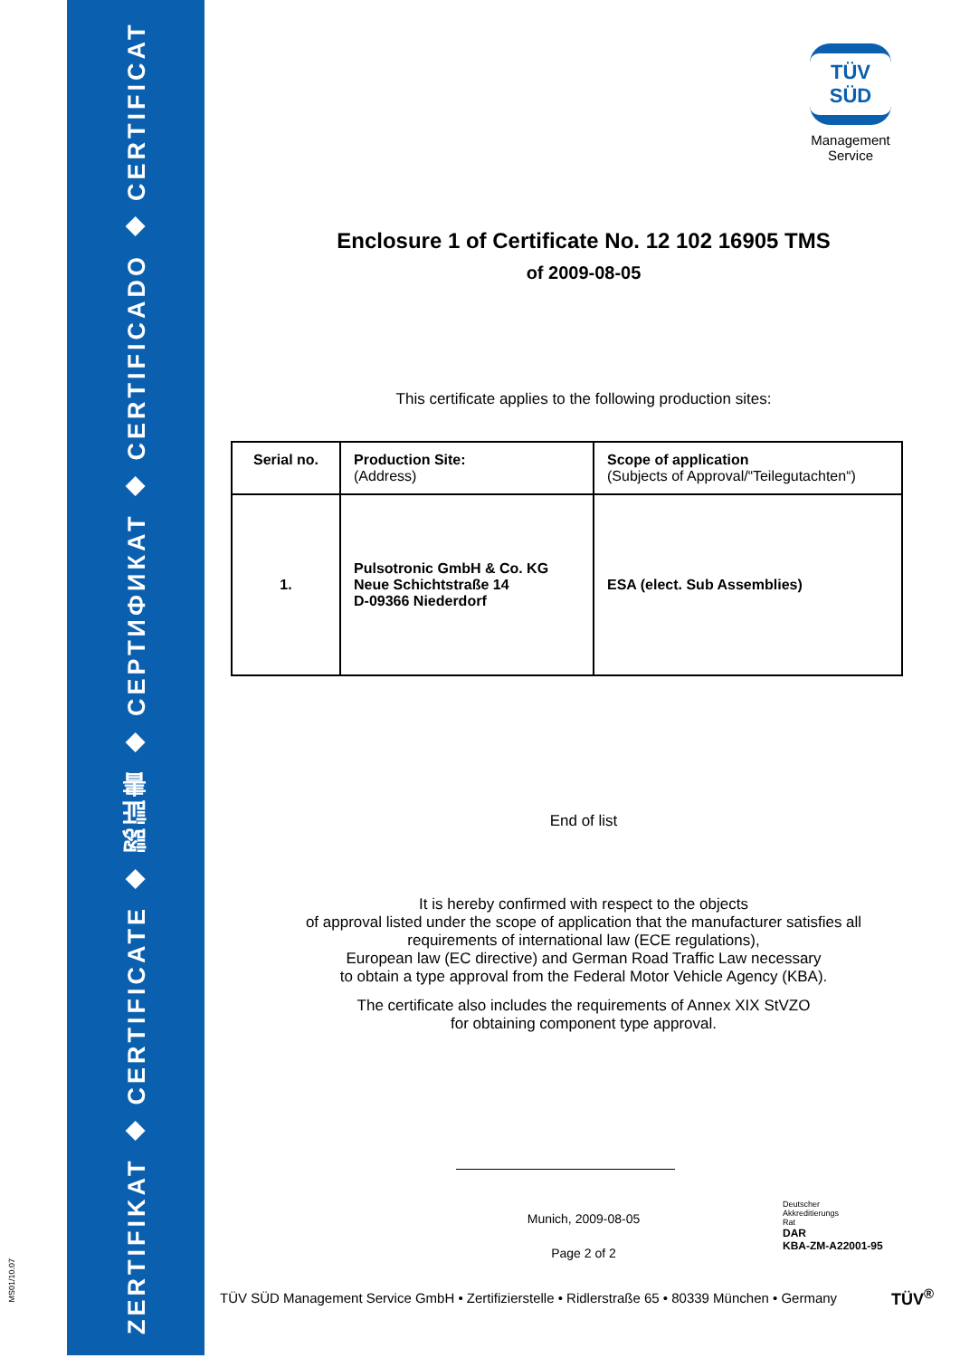ZERTIFIKAT ◆ CERTIFICATE ◆ 認証書 ◆ СЕРТИФИКАТ ◆ CERTIFICADO ◆ CERTIFICAT
MS01/10.07
TÜV SÜD
Management Service
Enclosure 1 of Certificate No. 12 102 16905 TMS
of 2009-08-05
This certificate applies to the following production sites:
| Serial no. | Production Site: (Address) | Scope of application (Subjects of Approval/“Teilegutachten“) |
| --- | --- | --- |
| 1. | Pulsotronic GmbH & Co. KG Neue Schichtstraße 14 D-09366 Niederdorf | ESA (elect. Sub Assemblies) |
End of list
It is hereby confirmed with respect to the objects
of approval listed under the scope of application that the manufacturer satisfies all
requirements of international law (ECE regulations),
European law (EC directive) and German Road Traffic Law necessary
to obtain a type approval from the Federal Motor Vehicle Agency (KBA).
The certificate also includes the requirements of Annex XIX StVZO
for obtaining component type approval.
Munich, 2009-08-05
Page 2 of 2
Deutscher
Akkreditierungs
Rat
DAR
KBA-ZM-A22001-95
TÜV SÜD Management Service GmbH • Zertifizierstelle • Ridlerstraße 65 • 80339 München • Germany
TÜV<sup>®</sup>